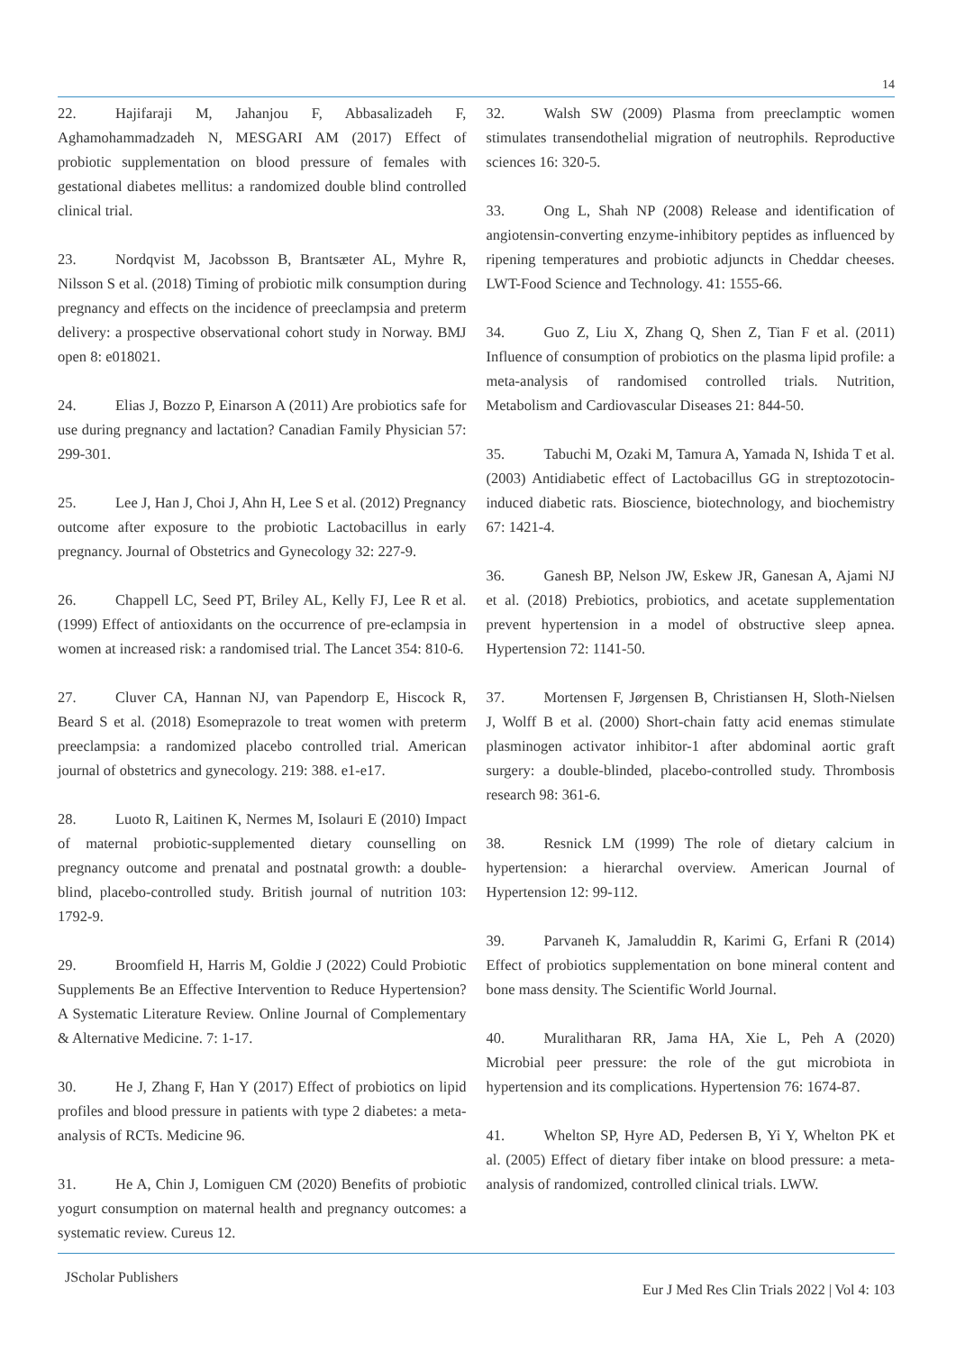14
22. Hajifaraji M, Jahanjou F, Abbasalizadeh F, Aghamohammadzadeh N, MESGARI AM (2017) Effect of probiotic supplementation on blood pressure of females with gestational diabetes mellitus: a randomized double blind controlled clinical trial.
23. Nordqvist M, Jacobsson B, Brantsæter AL, Myhre R, Nilsson S et al. (2018) Timing of probiotic milk consumption during pregnancy and effects on the incidence of preeclampsia and preterm delivery: a prospective observational cohort study in Norway. BMJ open 8: e018021.
24. Elias J, Bozzo P, Einarson A (2011) Are probiotics safe for use during pregnancy and lactation? Canadian Family Physician 57: 299-301.
25. Lee J, Han J, Choi J, Ahn H, Lee S et al. (2012) Pregnancy outcome after exposure to the probiotic Lactobacillus in early pregnancy. Journal of Obstetrics and Gynecology 32: 227-9.
26. Chappell LC, Seed PT, Briley AL, Kelly FJ, Lee R et al. (1999) Effect of antioxidants on the occurrence of pre-eclampsia in women at increased risk: a randomised trial. The Lancet 354: 810-6.
27. Cluver CA, Hannan NJ, van Papendorp E, Hiscock R, Beard S et al. (2018) Esomeprazole to treat women with preterm preeclampsia: a randomized placebo controlled trial. American journal of obstetrics and gynecology. 219: 388. e1-e17.
28. Luoto R, Laitinen K, Nermes M, Isolauri E (2010) Impact of maternal probiotic-supplemented dietary counselling on pregnancy outcome and prenatal and postnatal growth: a double-blind, placebo-controlled study. British journal of nutrition 103: 1792-9.
29. Broomfield H, Harris M, Goldie J (2022) Could Probiotic Supplements Be an Effective Intervention to Reduce Hypertension? A Systematic Literature Review. Online Journal of Complementary & Alternative Medicine. 7: 1-17.
30. He J, Zhang F, Han Y (2017) Effect of probiotics on lipid profiles and blood pressure in patients with type 2 diabetes: a meta-analysis of RCTs. Medicine 96.
31. He A, Chin J, Lomiguen CM (2020) Benefits of probiotic yogurt consumption on maternal health and pregnancy outcomes: a systematic review. Cureus 12.
32. Walsh SW (2009) Plasma from preeclamptic women stimulates transendothelial migration of neutrophils. Reproductive sciences 16: 320-5.
33. Ong L, Shah NP (2008) Release and identification of angiotensin-converting enzyme-inhibitory peptides as influenced by ripening temperatures and probiotic adjuncts in Cheddar cheeses. LWT-Food Science and Technology. 41: 1555-66.
34. Guo Z, Liu X, Zhang Q, Shen Z, Tian F et al. (2011) Influence of consumption of probiotics on the plasma lipid profile: a meta-analysis of randomised controlled trials. Nutrition, Metabolism and Cardiovascular Diseases 21: 844-50.
35. Tabuchi M, Ozaki M, Tamura A, Yamada N, Ishida T et al. (2003) Antidiabetic effect of Lactobacillus GG in streptozotocin-induced diabetic rats. Bioscience, biotechnology, and biochemistry 67: 1421-4.
36. Ganesh BP, Nelson JW, Eskew JR, Ganesan A, Ajami NJ et al. (2018) Prebiotics, probiotics, and acetate supplementation prevent hypertension in a model of obstructive sleep apnea. Hypertension 72: 1141-50.
37. Mortensen F, Jørgensen B, Christiansen H, Sloth-Nielsen J, Wolff B et al. (2000) Short-chain fatty acid enemas stimulate plasminogen activator inhibitor-1 after abdominal aortic graft surgery: a double-blinded, placebo-controlled study. Thrombosis research 98: 361-6.
38. Resnick LM (1999) The role of dietary calcium in hypertension: a hierarchal overview. American Journal of Hypertension 12: 99-112.
39. Parvaneh K, Jamaluddin R, Karimi G, Erfani R (2014) Effect of probiotics supplementation on bone mineral content and bone mass density. The Scientific World Journal.
40. Muralitharan RR, Jama HA, Xie L, Peh A (2020) Microbial peer pressure: the role of the gut microbiota in hypertension and its complications. Hypertension 76: 1674-87.
41. Whelton SP, Hyre AD, Pedersen B, Yi Y, Whelton PK et al. (2005) Effect of dietary fiber intake on blood pressure: a meta-analysis of randomized, controlled clinical trials. LWW.
JScholar Publishers
Eur J Med Res Clin Trials 2022 | Vol 4: 103